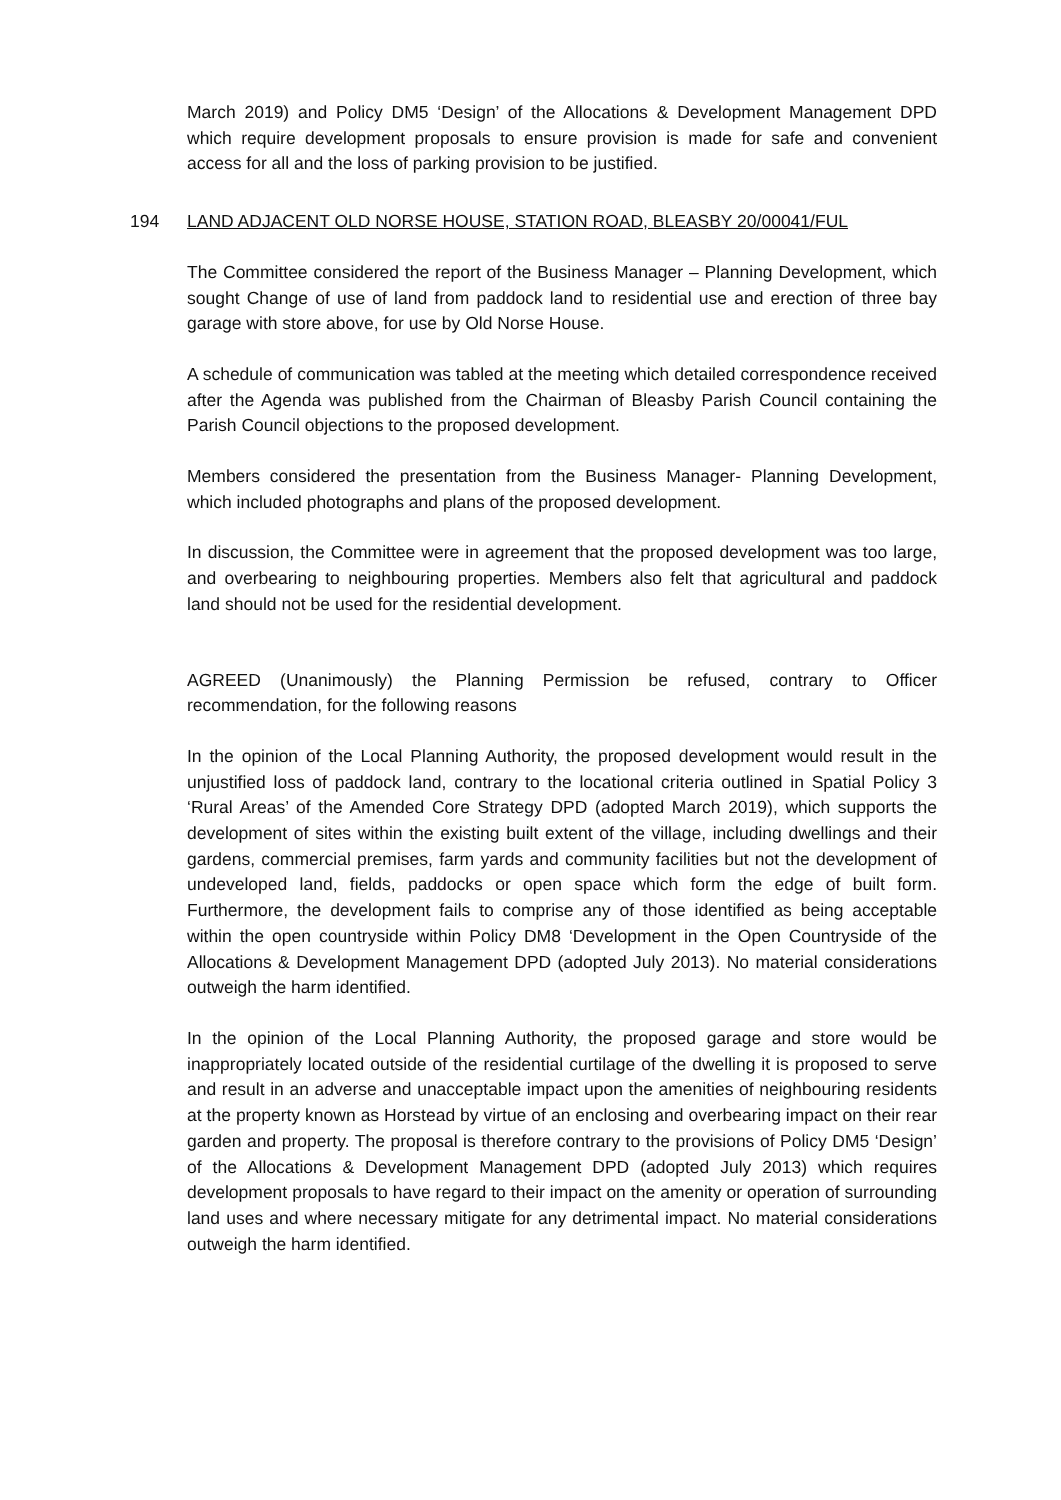March 2019) and Policy DM5 ‘Design’ of the Allocations & Development Management DPD which require development proposals to ensure provision is made for safe and convenient access for all and the loss of parking provision to be justified.
194 LAND ADJACENT OLD NORSE HOUSE, STATION ROAD, BLEASBY 20/00041/FUL
The Committee considered the report of the Business Manager – Planning Development, which sought Change of use of land from paddock land to residential use and erection of three bay garage with store above, for use by Old Norse House.
A schedule of communication was tabled at the meeting which detailed correspondence received after the Agenda was published from the Chairman of Bleasby Parish Council containing the Parish Council objections to the proposed development.
Members considered the presentation from the Business Manager- Planning Development, which included photographs and plans of the proposed development.
In discussion, the Committee were in agreement that the proposed development was too large, and overbearing to neighbouring properties. Members also felt that agricultural and paddock land should not be used for the residential development.
AGREED (Unanimously) the Planning Permission be refused, contrary to Officer recommendation, for the following reasons
In the opinion of the Local Planning Authority, the proposed development would result in the unjustified loss of paddock land, contrary to the locational criteria outlined in Spatial Policy 3 ‘Rural Areas’ of the Amended Core Strategy DPD (adopted March 2019), which supports the development of sites within the existing built extent of the village, including dwellings and their gardens, commercial premises, farm yards and community facilities but not the development of undeveloped land, fields, paddocks or open space which form the edge of built form. Furthermore, the development fails to comprise any of those identified as being acceptable within the open countryside within Policy DM8 ‘Development in the Open Countryside of the Allocations & Development Management DPD (adopted July 2013). No material considerations outweigh the harm identified.
In the opinion of the Local Planning Authority, the proposed garage and store would be inappropriately located outside of the residential curtilage of the dwelling it is proposed to serve and result in an adverse and unacceptable impact upon the amenities of neighbouring residents at the property known as Horstead by virtue of an enclosing and overbearing impact on their rear garden and property. The proposal is therefore contrary to the provisions of Policy DM5 ‘Design’ of the Allocations & Development Management DPD (adopted July 2013) which requires development proposals to have regard to their impact on the amenity or operation of surrounding land uses and where necessary mitigate for any detrimental impact. No material considerations outweigh the harm identified.